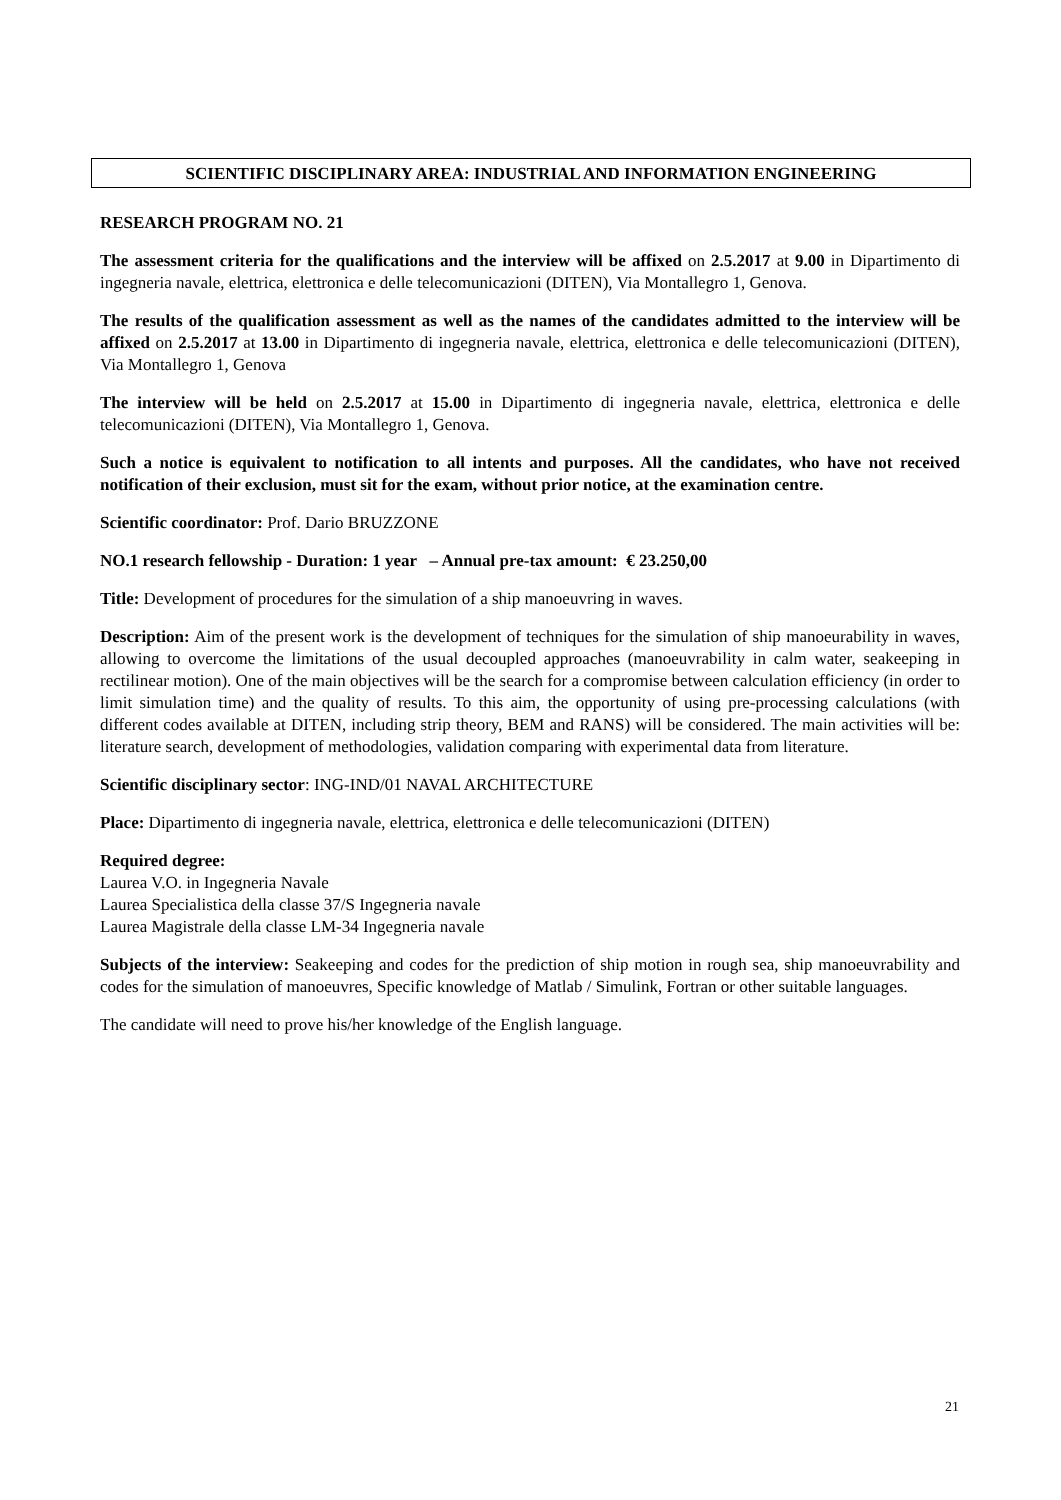SCIENTIFIC DISCIPLINARY AREA: INDUSTRIAL AND INFORMATION ENGINEERING
RESEARCH PROGRAM NO. 21
The assessment criteria for the qualifications and the interview will be affixed on 2.5.2017 at 9.00 in Dipartimento di ingegneria navale, elettrica, elettronica e delle telecomunicazioni (DITEN), Via Montallegro 1, Genova.
The results of the qualification assessment as well as the names of the candidates admitted to the interview will be affixed on 2.5.2017 at 13.00 in Dipartimento di ingegneria navale, elettrica, elettronica e delle telecomunicazioni (DITEN), Via Montallegro 1, Genova
The interview will be held on 2.5.2017 at 15.00 in Dipartimento di ingegneria navale, elettrica, elettronica e delle telecomunicazioni (DITEN), Via Montallegro 1, Genova.
Such a notice is equivalent to notification to all intents and purposes. All the candidates, who have not received notification of their exclusion, must sit for the exam, without prior notice, at the examination centre.
Scientific coordinator: Prof. Dario BRUZZONE
NO.1 research fellowship - Duration: 1 year – Annual pre-tax amount: € 23.250,00
Title: Development of procedures for the simulation of a ship manoeuvring in waves.
Description: Aim of the present work is the development of techniques for the simulation of ship manoeurability in waves, allowing to overcome the limitations of the usual decoupled approaches (manoeuvrability in calm water, seakeeping in rectilinear motion). One of the main objectives will be the search for a compromise between calculation efficiency (in order to limit simulation time) and the quality of results. To this aim, the opportunity of using pre-processing calculations (with different codes available at DITEN, including strip theory, BEM and RANS) will be considered. The main activities will be: literature search, development of methodologies, validation comparing with experimental data from literature.
Scientific disciplinary sector: ING-IND/01 NAVAL ARCHITECTURE
Place: Dipartimento di ingegneria navale, elettrica, elettronica e delle telecomunicazioni (DITEN)
Required degree:
Laurea V.O. in Ingegneria Navale
Laurea Specialistica della classe 37/S Ingegneria navale
Laurea Magistrale della classe LM-34 Ingegneria navale
Subjects of the interview: Seakeeping and codes for the prediction of ship motion in rough sea, ship manoeuvrability and codes for the simulation of manoeuvres, Specific knowledge of Matlab / Simulink, Fortran or other suitable languages.
The candidate will need to prove his/her knowledge of the English language.
21